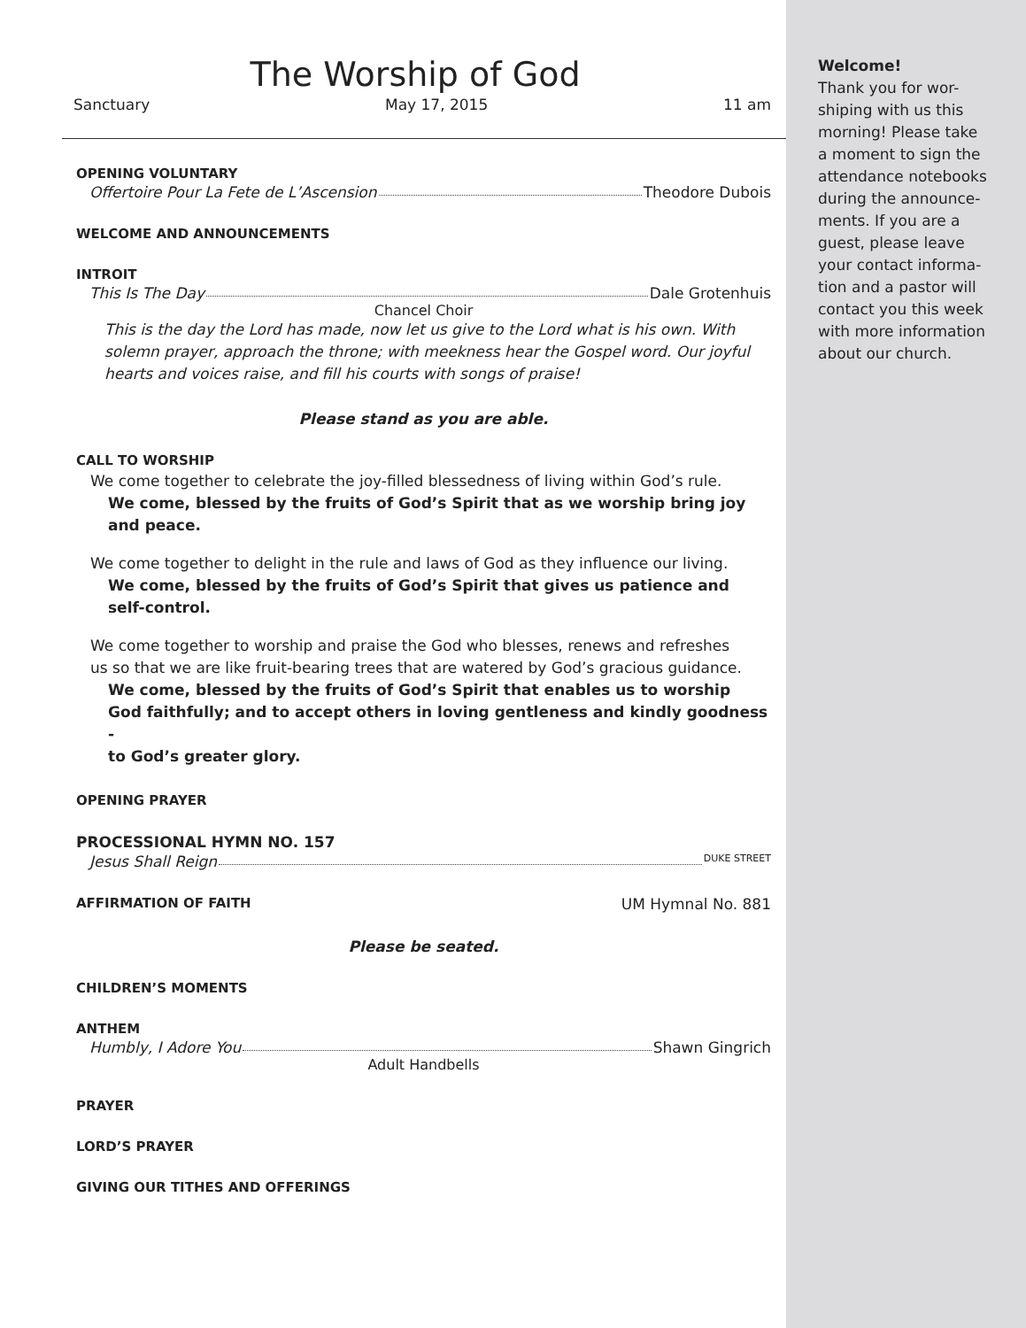The Worship of God
Sanctuary May 17, 2015 11 am
OPENING VOLUNTARY
Offertoire Pour La Fete de L’Ascension Theodore Dubois
WELCOME AND ANNOUNCEMENTS
INTROIT
This Is The Day Dale Grotenhuis
Chancel Choir
This is the day the Lord has made, now let us give to the Lord what is his own. With solemn prayer, approach the throne; with meekness hear the Gospel word. Our joyful hearts and voices raise, and fill his courts with songs of praise!
Please stand as you are able.
CALL TO WORSHIP
We come together to celebrate the joy-filled blessedness of living within God’s rule.
We come, blessed by the fruits of God’s Spirit that as we worship bring joy
and peace.
We come together to delight in the rule and laws of God as they influence our living.
We come, blessed by the fruits of God’s Spirit that gives us patience and
self-control.
We come together to worship and praise the God who blesses, renews and refreshes
us so that we are like fruit-bearing trees that are watered by God’s gracious guidance.
We come, blessed by the fruits of God’s Spirit that enables us to worship
God faithfully; and to accept others in loving gentleness and kindly goodness -
to God’s greater glory.
OPENING PRAYER
PROCESSIONAL HYMN NO. 157
Jesus Shall Reign DUKE STREET
AFFIRMATION OF FAITH UM Hymnal No. 881
Please be seated.
CHILDREN’S MOMENTS
ANTHEM
Humbly, I Adore You Shawn Gingrich
Adult Handbells
PRAYER
LORD’S PRAYER
GIVING OUR TITHES AND OFFERINGS
Welcome!
Thank you for wor-
shiping with us this
morning! Please take
a moment to sign the
attendance notebooks
during the announce-
ments. If you are a
guest, please leave
your contact informa-
tion and a pastor will
contact you this week
with more information
about our church.